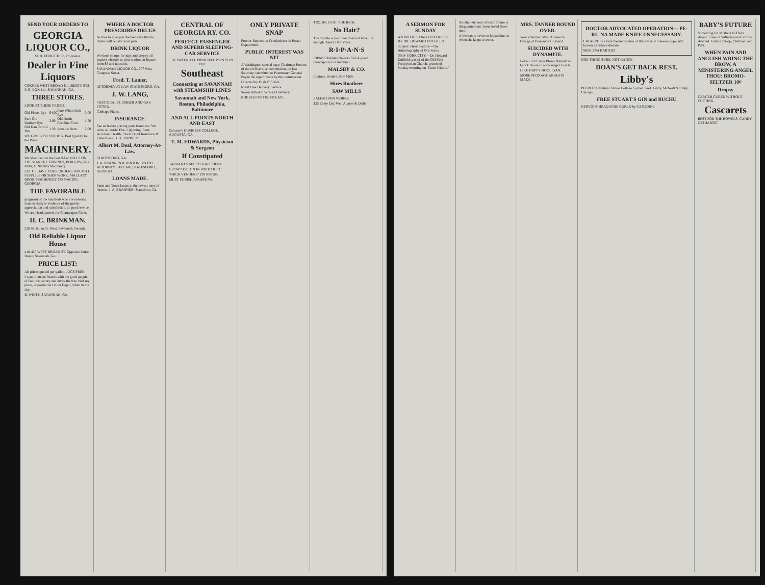SEND YOUR ORDERS TO
GEORGIA LIQUOR CO.,
M. B. EHRLICHER, Proprietor.
Dealer in Fine Liquors
CORNER WEST BROAD & LIBERTY STS. P. O. BOX 111, SAVANNAH, GA.
THREE STORES.
LOOK AT THESE PRICES.
| Old Planet Rye | $4.00 | Pure White Malt Rye | 3.00 |
| Pure Old Durham Rye | 3.00 | Old North Carolina Corn | 1.50 |
| Old Dan Carroll Rye | 1.50 | Jamaica Rum | 2.00 |
WE GIVE YOU THE JUG. Best Quality for the Price.
MACHINERY.
We Manufacture the best SAW MILLS ON THE MARKET. ENGINES, BOILERS, Grist Mills, GINNING Machinery
LET US HAVE YOUR ORDERS FOR MILL SUPPLIES OR SHOP WORK. MALLARY BROS. MACHINERY CO MACON, GEORGIA.
THE FAVORABLE
judgment of the hundreds who are ordering from us daily is evidence of the public appreciation and satisfaction, at good service.
We are Headquarters for Champagne Cider.
H. C. BRINKMAN,
226 St. Julian St. West, Savannah, Georgia.
Old Reliable Liquor House
418-420 WEST BROAD ST. Opposite Union Depot, Savannah, Ga.
PRICE LIST:
All prices quoted per gallon. JUGS FREE.
I want to make friends with the good people of Bulloch county and invite them to visit my place, opposite the Union Depot, when in the city.
B. WEITZ, SAVANNAH, GA.
WHERE A DOCTOR PRESCRIBES DRUGS
he tries to give you the medicine that he thinks will relieve your pain.
DRINK LIQUOR
We don't charge for jugs and prepay all express charges to your station on liquors from $3 and upwards.
SAVANNAH LIQUOR CO., 207 West Congress Street.
Fred. T. Lanier,
ATTORNEY AT LAW STATESBORO, GA.
J. W. LANG,
PRACTICAL PLUMBER AND GAS FITTER.
Cabbage Plants.
INSURANCE.
See us before placing your Insurance. We write all kinds: Fire, Lightning, Rent, Accident, Health, Storm Bond Insurance & Plate Glass. B. B. SORRIER.
Albert M. Deal, Attorney-At-Law.
STATESBORO, GA.
J. A. BRANNEN & HINTON BOOTH ATTORNEYS AT LAW, STATESBORO, GEORGIA
LOANS MADE.
Farm and Town Loans at the lowest rates of interest. J. A. BRANNEN. Statesboro, Ga.
CENTRAL OF GEORGIA RY. CO.
PERFECT PASSENGER AND SUPERB SLEEPING-CAR SERVICE
BETWEEN ALL PRINCIPAL POINTS IN THE
Southeast
Connecting at SAVANNAH with STEAMSHIP LINES
Savannah and New York, Boston, Philadelphia, Baltimore
AND ALL POINTS NORTH AND EAST
Osborne's BUSINESS COLLEGE, AUGUSTA, GA.
T. M. EDWARDS, Physician & Surgeon
If Constipated
TARRANT'S SELTZER APERIENT.
GROW COTTON IN PORTO RICO
"GRUB VENDERS" ON STRIKE.
MUST PUNISH ASSASSINS.
ONLY PRIVATE SNAP
Proctor Reports on Crookedness in Postal Department.
PUBLIC INTEREST WAS NIT
A Washington special says: Chairman Proctor, of the civil service commission, on last Saturday, submitted to Postmaster General Payne the report made by the commission.
Directed by High Officials.
Rural Free Delivery Service.
Seven Killed in Whisky Distillery.
ROBBED ON THE OCEAN.
TROUBLES OF THE RICH.
No Hair?
The trouble is your hair does not have life enough. Ayer's Hair Vigor.
R·I·P·A·N·S
RIPANS Tabules Doctors find A good prescription For mankind.
MALSBY & CO.
Engines, Boilers, Saw Mills
Hires Rootbeer
SAW MILLS
SALEM IRON WORKS
$25 Every Day Well Augers & Drills
A SERMON FOR SUNDAY
AN INTERESTING DISCOURSE BY DR. HOWARD DUFFIELD.
Subject: Heart Failure—The Autobiography of Our Souls.
NEW YORK CITY.—Dr. Howard Duffield, pastor of the Old First Presbyterian Church, preached Sunday morning on "Heart Failure."
Another element of heart failure is disappointment. Jesus loved these men.
A woman is never so loquacious as when she keeps a secret.
MRS. TANNER BOUND OVER.
Young Woman Must Answer to Charge of Poisoning Husband.
SUICIDED WITH DYNAMITE.
Love-Lorn Crane Blows Himself to Quick Doom in a Passenger Coach.
LIKE HAPPY HOOLIGAN.
MORE PEONAGE ARRESTS MADE.
DOCTOR ADVOCATED OPERATION--- PE-RU-NA MADE KNIFE UNNECESSARY.
CATARRH is a very frequent cause of that class of diseases popularly known as female disease.
MRS. EVA BARTHO.
ONE THING SURE. NOT RATED.
DOAN'S GET BACK REST.
Libby's
PEERLESS Natural Flavor Cottage Corned Beef. Libby, McNeill & Libby, Chicago.
FREE STUART'S GIN and BUCHU
NERVOUS HEADACHE CURED by CAPUDINE
BABY'S FUTURE
Something for Mothers to Think About. Lives of Suffering and Sorrow Averted. Cuticura Soap, Ointment and Pills.
WHEN PAIN AND ANGUISH WRING THE BROW, A MINISTERING ANGEL THOU: BROMO-SELTZER 10¢
Dropsy
CANCER CURED WITHOUT CUTTING.
Cascarets
BEST FOR THE BOWELS. CANDY CATHARTIC